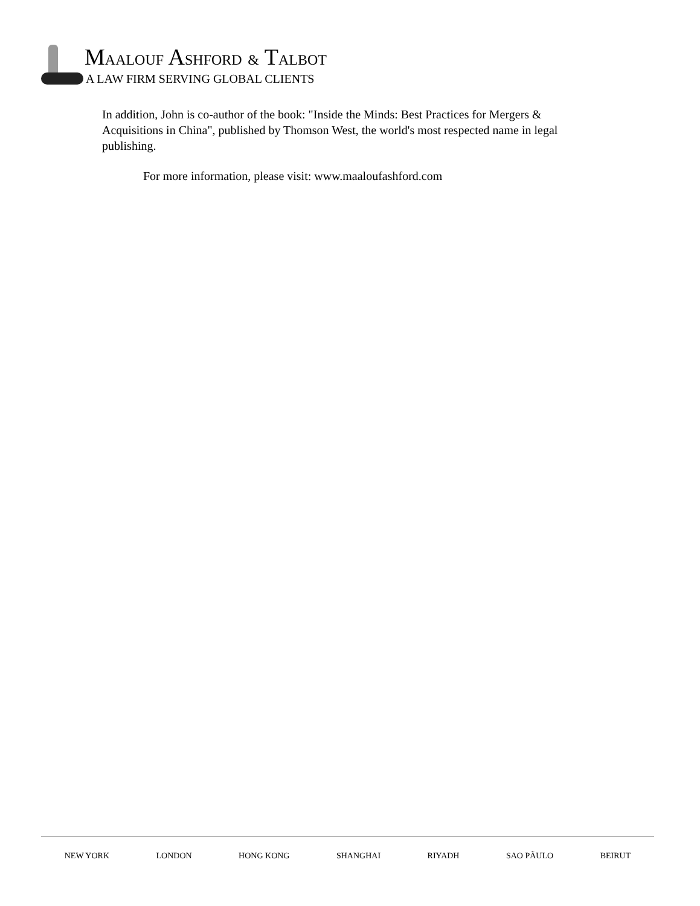MAALOUF ASHFORD & TALBOT
A LAW FIRM SERVING GLOBAL CLIENTS
In addition, John is co-author of the book: "Inside the Minds: Best Practices for Mergers & Acquisitions in China", published by Thomson West, the world's most respected name in legal publishing.
For more information, please visit: www.maaloufashford.com
NEW YORK LONDON HONG KONG SHANGHAI RIYADH SAO PÃULO BEIRUT